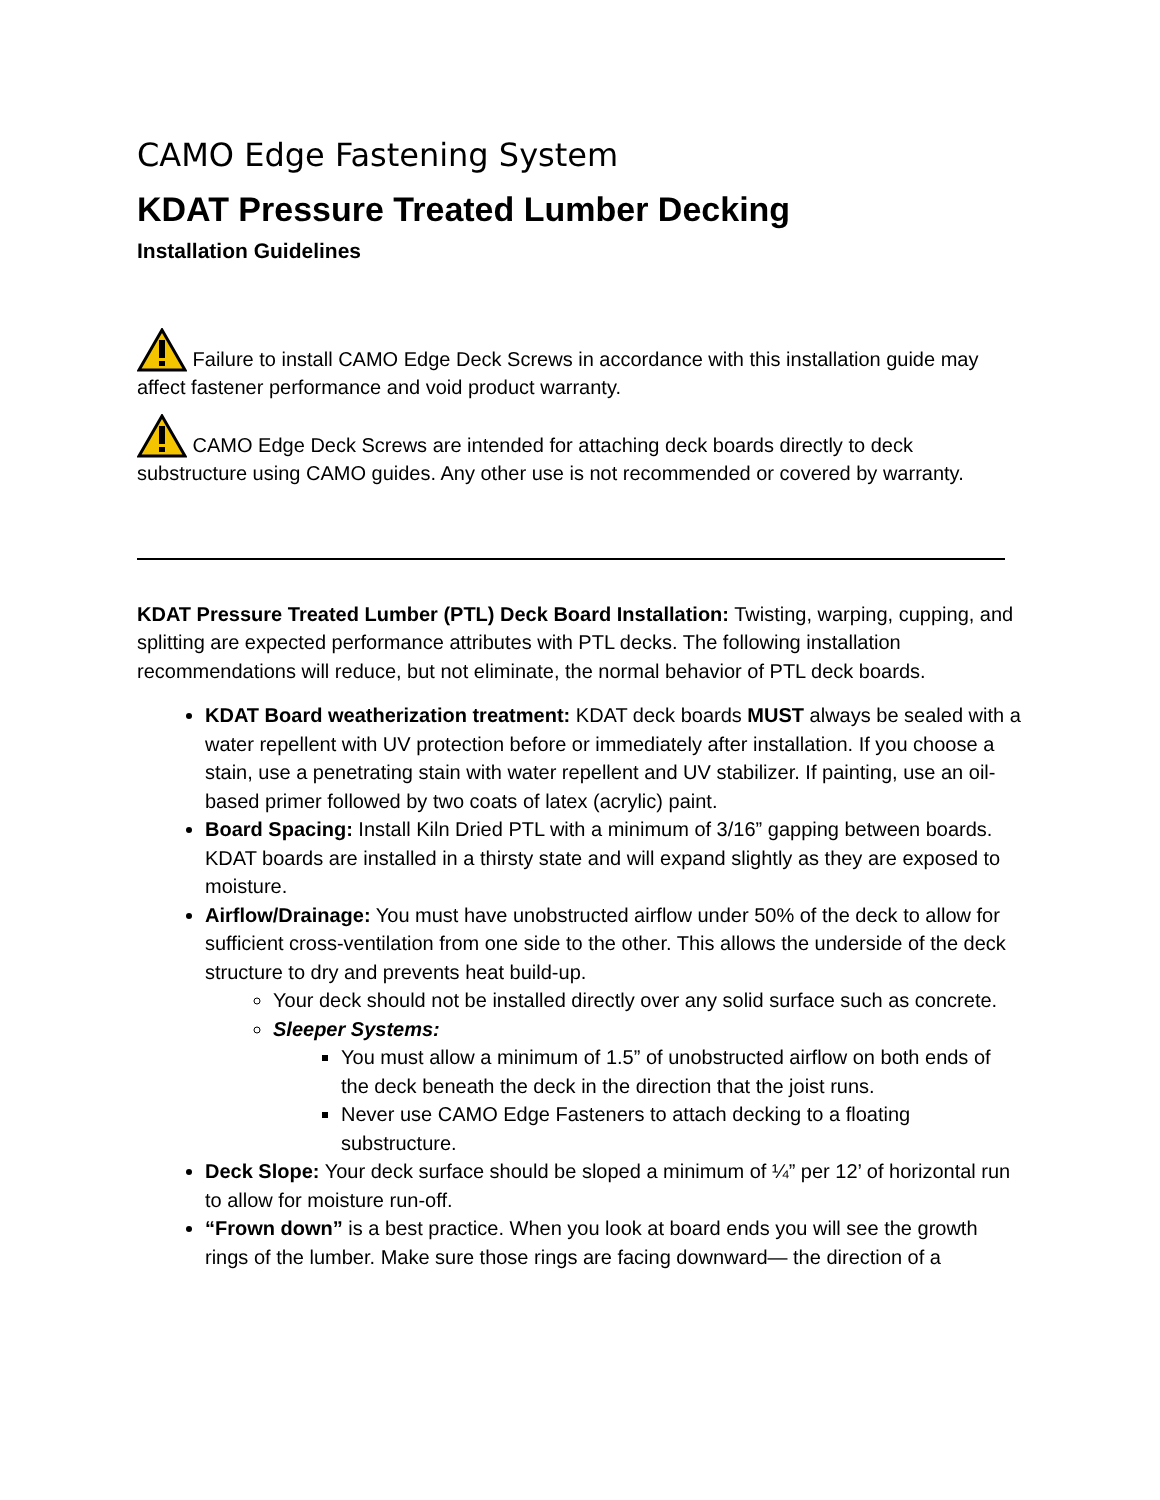CAMO Edge Fastening System
KDAT Pressure Treated Lumber Decking
Installation Guidelines
Failure to install CAMO Edge Deck Screws in accordance with this installation guide may affect fastener performance and void product warranty.
CAMO Edge Deck Screws are intended for attaching deck boards directly to deck substructure using CAMO guides. Any other use is not recommended or covered by warranty.
KDAT Pressure Treated Lumber (PTL) Deck Board Installation: Twisting, warping, cupping, and splitting are expected performance attributes with PTL decks. The following installation recommendations will reduce, but not eliminate, the normal behavior of PTL deck boards.
KDAT Board weatherization treatment: KDAT deck boards MUST always be sealed with a water repellent with UV protection before or immediately after installation. If you choose a stain, use a penetrating stain with water repellent and UV stabilizer. If painting, use an oil-based primer followed by two coats of latex (acrylic) paint.
Board Spacing: Install Kiln Dried PTL with a minimum of 3/16” gapping between boards. KDAT boards are installed in a thirsty state and will expand slightly as they are exposed to moisture.
Airflow/Drainage: You must have unobstructed airflow under 50% of the deck to allow for sufficient cross-ventilation from one side to the other. This allows the underside of the deck structure to dry and prevents heat build-up.
Your deck should not be installed directly over any solid surface such as concrete.
Sleeper Systems:
You must allow a minimum of 1.5” of unobstructed airflow on both ends of the deck beneath the deck in the direction that the joist runs.
Never use CAMO Edge Fasteners to attach decking to a floating substructure.
Deck Slope: Your deck surface should be sloped a minimum of ¼” per 12’ of horizontal run to allow for moisture run-off.
“Frown down” is a best practice. When you look at board ends you will see the growth rings of the lumber. Make sure those rings are facing downward— the direction of a